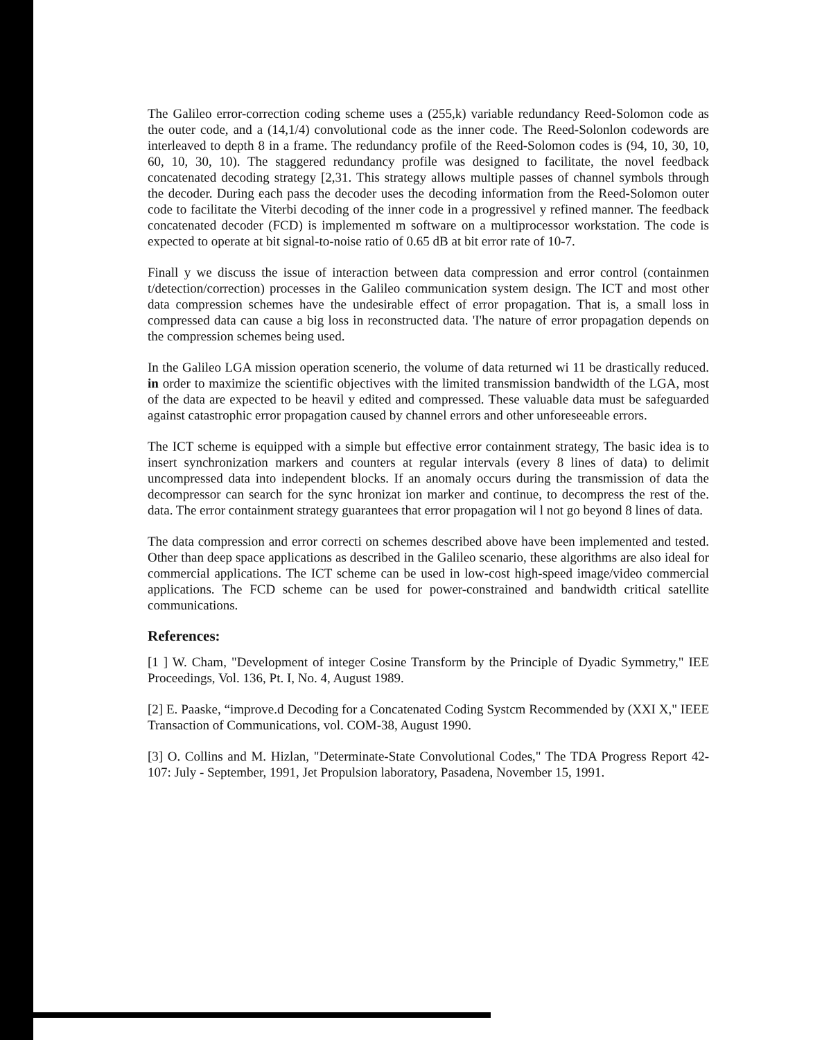The Galileo error-correction coding scheme uses a (255,k) variable redundancy Reed-Solomon code as the outer code, and a (14,1/4) convolutional code as the inner code. The Reed-Solonlon codewords are interleaved to depth 8 in a frame. The redundancy profile of the Reed-Solomon codes is (94, 10, 30, 10, 60, 10, 30, 10). The staggered redundancy profile was designed to facilitate, the novel feedback concatenated decoding strategy [2,31. This strategy allows multiple passes of channel symbols through the decoder. During each pass the decoder uses the decoding information from the Reed-Solomon outer code to facilitate the Viterbi decoding of the inner code in a progressivel y refined manner. The feedback concatenated decoder (FCD) is implemented m software on a multiprocessor workstation. The code is expected to operate at bit signal-to-noise ratio of 0.65 dB at bit error rate of 10-7.
Finall y we discuss the issue of interaction between data compression and error control (containmen t/detection/correction) processes in the Galileo communication system design. The ICT and most other data compression schemes have the undesirable effect of error propagation. That is, a small loss in compressed data can cause a big loss in reconstructed data. 'I'he nature of error propagation depends on the compression schemes being used.
In the Galileo LGA mission operation scenerio, the volume of data returned wi 11 be drastically reduced. in order to maximize the scientific objectives with the limited transmission bandwidth of the LGA, most of the data are expected to be heavil y edited and compressed. These valuable data must be safeguarded against catastrophic error propagation caused by channel errors and other unforeseeable errors.
The ICT scheme is equipped with a simple but effective error containment strategy, The basic idea is to insert synchronization markers and counters at regular intervals (every 8 lines of data) to delimit uncompressed data into independent blocks. If an anomaly occurs during the transmission of data the decompressor can search for the sync hronizat ion marker and continue, to decompress the rest of the. data. The error containment strategy guarantees that error propagation wil l not go beyond 8 lines of data.
The data compression and error correcti on schemes described above have been implemented and tested. Other than deep space applications as described in the Galileo scenario, these algorithms are also ideal for commercial applications. The ICT scheme can be used in low-cost high-speed image/video commercial applications. The FCD scheme can be used for power-constrained and bandwidth critical satellite communications.
References:
[1 ] W. Cham, "Development of integer Cosine Transform by the Principle of Dyadic Symmetry," IEE Proceedings, Vol. 136, Pt. I, No. 4, August 1989.
[2] E. Paaske, “improve.d Decoding for a Concatenated Coding Systcm Recommended by (XXI X," IEEE Transaction of Communications, vol. COM-38, August 1990.
[3] O. Collins and M. Hizlan, "Determinate-State Convolutional Codes," The TDA Progress Report 42-107: July - September, 1991, Jet Propulsion laboratory, Pasadena, November 15, 1991.